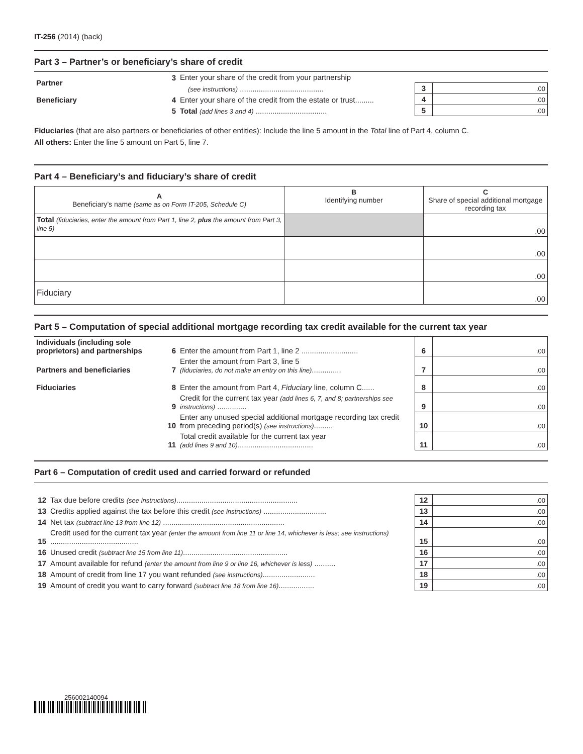IT-256 (2014) (back)
Part 3 – Partner’s or beneficiary’s share of credit
| Partner | 3 | Enter your share of the credit from your partnership | | |
| | | (see instructions) ........................................ | 3 | .00 |
| Beneficiary | 4 | Enter your share of the credit from the estate or trust......... | 4 | .00 |
| | 5 | Total (add lines 3 and 4) .................................. | 5 | .00 |
Fiduciaries (that are also partners or beneficiaries of other entities): Include the line 5 amount in the Total line of Part 4, column C.
All others: Enter the line 5 amount on Part 5, line 7.
Part 4 – Beneficiary’s and fiduciary’s share of credit
| A Beneficiary’s name (same as on Form IT-205, Schedule C) | B Identifying number | C Share of special additional mortgage recording tax |
| --- | --- | --- |
| Total (fiduciaries, enter the amount from Part 1, line 2, plus the amount from Part 3, line 5) | | .00 |
| | | .00 |
| | | .00 |
| Fiduciary | | .00 |
Part 5 – Computation of special additional mortgage recording tax credit available for the current tax year
| Individuals (including sole proprietors) and partnerships | 6 | Enter the amount from Part 1, line 2 ........................... | 6 | .00 |
| Partners and beneficiaries | 7 | Enter the amount from Part 3, line 5 (fiduciaries, do not make an entry on this line) .............. | 7 | .00 |
| Fiduciaries | 8 | Enter the amount from Part 4, Fiduciary line, column C...... | 8 | .00 |
| | 9 | Credit for the current tax year (add lines 6, 7, and 8; partnerships see instructions) .............. | 9 | .00 |
| | 10 | Enter any unused special additional mortgage recording tax credit from preceding period(s) (see instructions) ......... | 10 | .00 |
| | 11 | Total credit available for the current tax year (add lines 9 and 10) .................................... | 11 | .00 |
Part 6 – Computation of credit used and carried forward or refunded
| 12 | Tax due before credits (see instructions) .......................................................... | 12 | .00 |
| 13 | Credits applied against the tax before this credit (see instructions) .............................. | 13 | .00 |
| 14 | Net tax (subtract line 13 from line 12) .......................................................... | 14 | .00 |
| 15 | Credit used for the current tax year (enter the amount from line 11 or line 14, whichever is less; see instructions) .......................................... | 15 | .00 |
| 16 | Unused credit (subtract line 15 from line 11) .................................................. | 16 | .00 |
| 17 | Amount available for refund (enter the amount from line 9 or line 16, whichever is less) .......... | 17 | .00 |
| 18 | Amount of credit from line 17 you want refunded (see instructions) ......................... | 18 | .00 |
| 19 | Amount of credit you want to carry forward (subtract line 18 from line 16) ................. | 19 | .00 |
256002140094